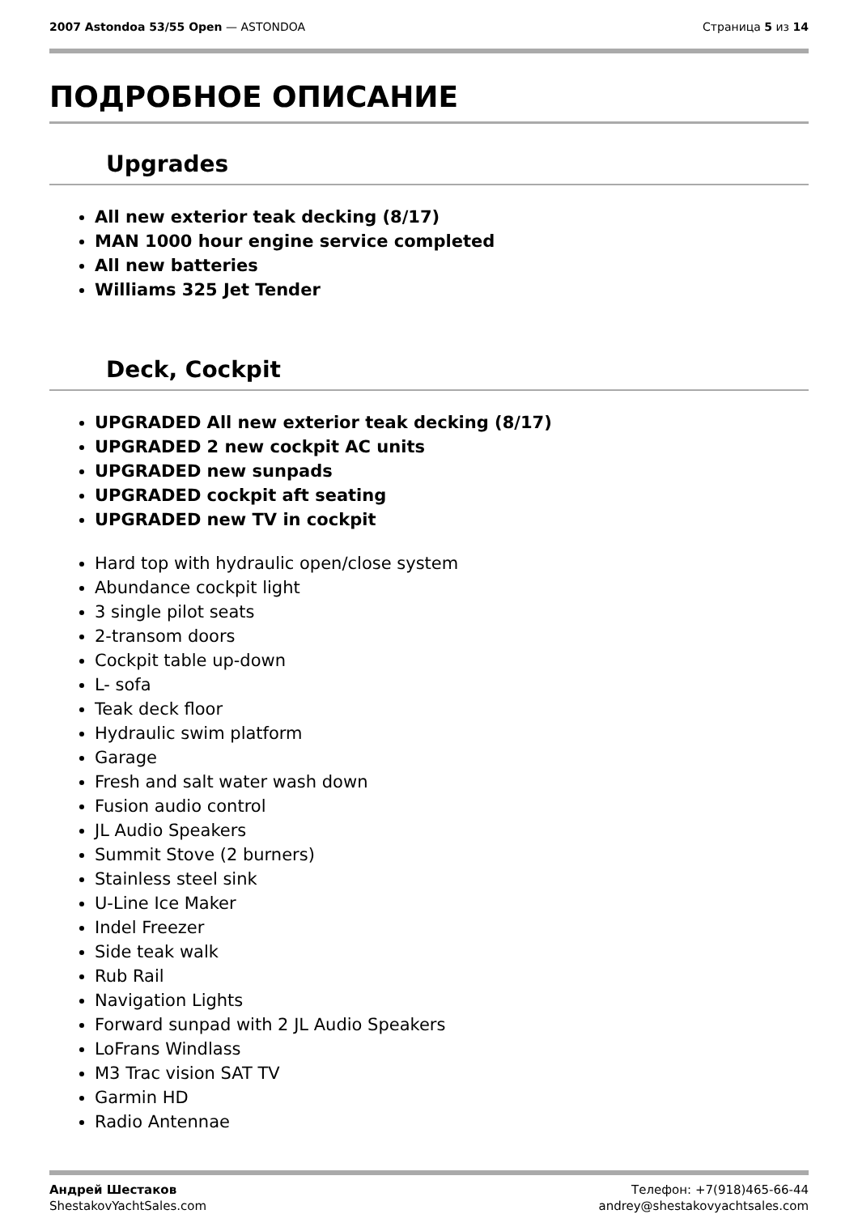2007 Astondoa 53/55 Open — ASTONDOA
Страница 5 из 14
ПОДРОБНОЕ ОПИСАНИЕ
Upgrades
All new exterior teak decking (8/17)
MAN 1000 hour engine service completed
All new batteries
Williams 325 Jet Tender
Deck, Cockpit
UPGRADED All new exterior teak decking (8/17)
UPGRADED 2 new cockpit AC units
UPGRADED new sunpads
UPGRADED cockpit aft seating
UPGRADED new TV in cockpit
Hard top with hydraulic open/close system
Abundance cockpit light
3 single pilot seats
2-transom doors
Cockpit table up-down
L- sofa
Teak deck floor
Hydraulic swim platform
Garage
Fresh and salt water wash down
Fusion audio control
JL Audio Speakers
Summit Stove (2 burners)
Stainless steel sink
U-Line Ice Maker
Indel Freezer
Side teak walk
Rub Rail
Navigation Lights
Forward sunpad with 2 JL Audio Speakers
LoFrans Windlass
M3 Trac vision SAT TV
Garmin HD
Radio Antennae
Андрей Шестаков
ShestakovYachtSales.com
Телефон: +7(918)465-66-44
andrey@shestakovyachtsales.com